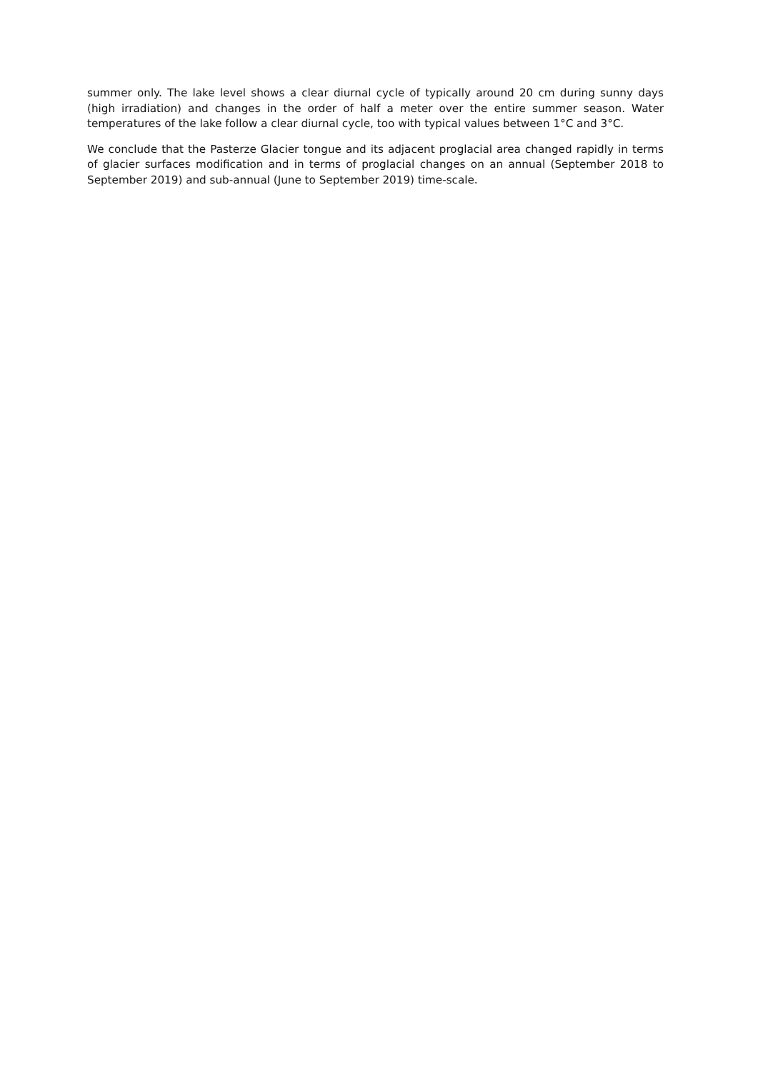summer only. The lake level shows a clear diurnal cycle of typically around 20 cm during sunny days (high irradiation) and changes in the order of half a meter over the entire summer season. Water temperatures of the lake follow a clear diurnal cycle, too with typical values between 1°C and 3°C.
We conclude that the Pasterze Glacier tongue and its adjacent proglacial area changed rapidly in terms of glacier surfaces modification and in terms of proglacial changes on an annual (September 2018 to September 2019) and sub-annual (June to September 2019) time-scale.